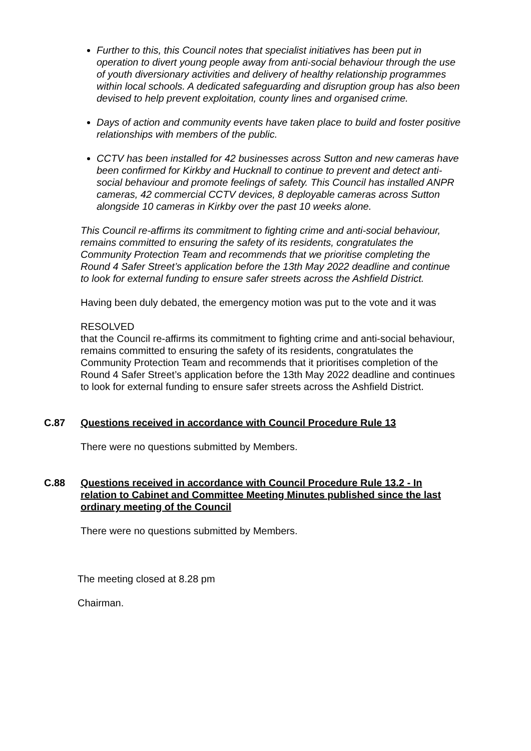Further to this, this Council notes that specialist initiatives has been put in operation to divert young people away from anti-social behaviour through the use of youth diversionary activities and delivery of healthy relationship programmes within local schools. A dedicated safeguarding and disruption group has also been devised to help prevent exploitation, county lines and organised crime.
Days of action and community events have taken place to build and foster positive relationships with members of the public.
CCTV has been installed for 42 businesses across Sutton and new cameras have been confirmed for Kirkby and Hucknall to continue to prevent and detect anti-social behaviour and promote feelings of safety. This Council has installed ANPR cameras, 42 commercial CCTV devices, 8 deployable cameras across Sutton alongside 10 cameras in Kirkby over the past 10 weeks alone.
This Council re-affirms its commitment to fighting crime and anti-social behaviour, remains committed to ensuring the safety of its residents, congratulates the Community Protection Team and recommends that we prioritise completing the Round 4 Safer Street’s application before the 13th May 2022 deadline and continue to look for external funding to ensure safer streets across the Ashfield District.
Having been duly debated, the emergency motion was put to the vote and it was
RESOLVED
that the Council re-affirms its commitment to fighting crime and anti-social behaviour, remains committed to ensuring the safety of its residents, congratulates the Community Protection Team and recommends that it prioritises completion of the Round 4 Safer Street’s application before the 13th May 2022 deadline and continues to look for external funding to ensure safer streets across the Ashfield District.
C.87 Questions received in accordance with Council Procedure Rule 13
There were no questions submitted by Members.
C.88 Questions received in accordance with Council Procedure Rule 13.2 - In relation to Cabinet and Committee Meeting Minutes published since the last ordinary meeting of the Council
There were no questions submitted by Members.
The meeting closed at 8.28 pm
Chairman.